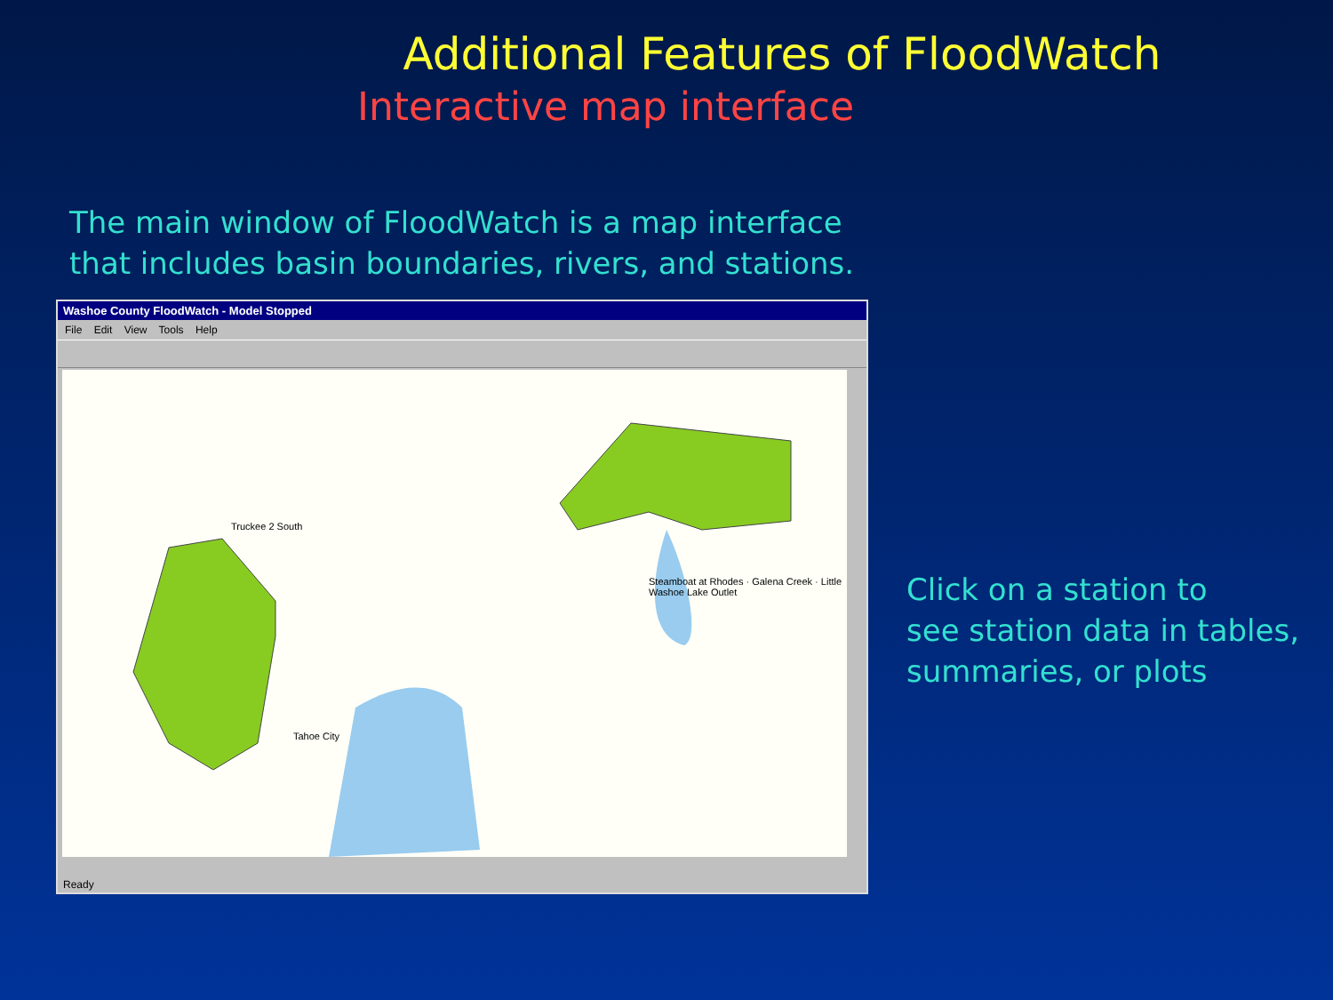Additional Features of FloodWatch
Interactive map interface
The main window of FloodWatch is a map interface
that includes basin boundaries, rivers, and stations.
Washoe County FloodWatch - Model Stopped
File Edit View Tools Help
Truckee 2 South
Steamboat at Rhodes · Galena Creek · Little Washoe Lake Outlet
Tahoe City
Ready
Click on a station to
see station data in tables,
summaries, or plots